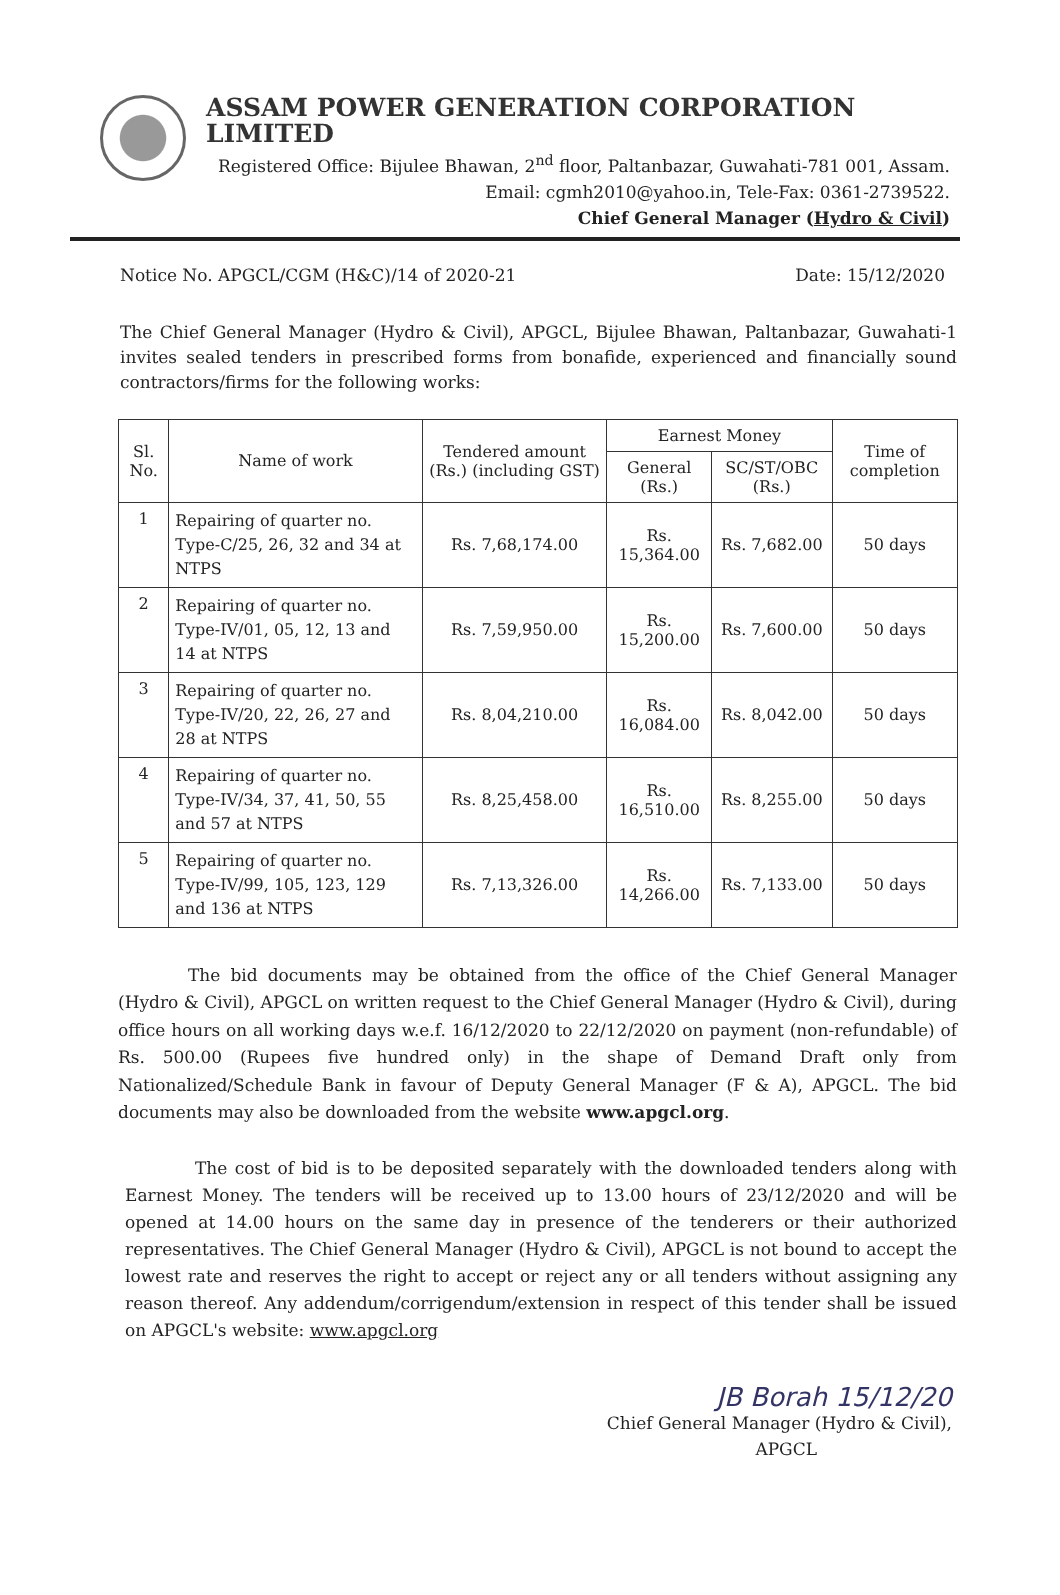ASSAM POWER GENERATION CORPORATION LIMITED
Registered Office: Bijulee Bhawan, 2<sup>nd</sup> floor, Paltanbazar, Guwahati-781 001, Assam.
Email: cgmh2010@yahoo.in, Tele-Fax: 0361-2739522.
Chief General Manager (Hydro & Civil)
Notice No. APGCL/CGM (H&C)/14 of 2020-21 Date: 15/12/2020
The Chief General Manager (Hydro & Civil), APGCL, Bijulee Bhawan, Paltanbazar, Guwahati-1 invites sealed tenders in prescribed forms from bonafide, experienced and financially sound contractors/firms for the following works:
| Sl. No. | Name of work | Tendered amount (Rs.) (including GST) | Earnest Money | | Time of completion |
| --- | --- | --- | --- | --- | --- |
| | | | General (Rs.) | SC/ST/OBC (Rs.) | |
| 1 | Repairing of quarter no. Type-C/25, 26, 32 and 34 at NTPS | Rs. 7,68,174.00 | Rs. 15,364.00 | Rs. 7,682.00 | 50 days |
| 2 | Repairing of quarter no. Type-IV/01, 05, 12, 13 and 14 at NTPS | Rs. 7,59,950.00 | Rs. 15,200.00 | Rs. 7,600.00 | 50 days |
| 3 | Repairing of quarter no. Type-IV/20, 22, 26, 27 and 28 at NTPS | Rs. 8,04,210.00 | Rs. 16,084.00 | Rs. 8,042.00 | 50 days |
| 4 | Repairing of quarter no. Type-IV/34, 37, 41, 50, 55 and 57 at NTPS | Rs. 8,25,458.00 | Rs. 16,510.00 | Rs. 8,255.00 | 50 days |
| 5 | Repairing of quarter no. Type-IV/99, 105, 123, 129 and 136 at NTPS | Rs. 7,13,326.00 | Rs. 14,266.00 | Rs. 7,133.00 | 50 days |
The bid documents may be obtained from the office of the Chief General Manager (Hydro & Civil), APGCL on written request to the Chief General Manager (Hydro & Civil), during office hours on all working days w.e.f. 16/12/2020 to 22/12/2020 on payment (non-refundable) of Rs. 500.00 (Rupees five hundred only) in the shape of Demand Draft only from Nationalized/Schedule Bank in favour of Deputy General Manager (F & A), APGCL. The bid documents may also be downloaded from the website www.apgcl.org.
The cost of bid is to be deposited separately with the downloaded tenders along with Earnest Money. The tenders will be received up to 13.00 hours of 23/12/2020 and will be opened at 14.00 hours on the same day in presence of the tenderers or their authorized representatives. The Chief General Manager (Hydro & Civil), APGCL is not bound to accept the lowest rate and reserves the right to accept or reject any or all tenders without assigning any reason thereof. Any addendum/corrigendum/extension in respect of this tender shall be issued on APGCL's website: www.apgcl.org
JB Borah 15/12/20
Chief General Manager (Hydro & Civil),
APGCL